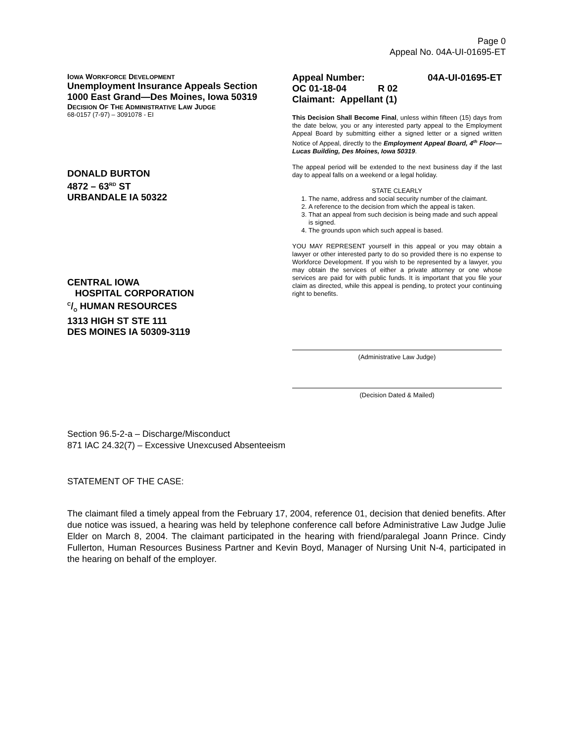Page 0
Appeal No. 04A-UI-01695-ET
IOWA WORKFORCE DEVELOPMENT
Unemployment Insurance Appeals Section
1000 East Grand—Des Moines, Iowa 50319
DECISION OF THE ADMINISTRATIVE LAW JUDGE
68-0157 (7-97) – 3091078 - EI
DONALD BURTON
4872 – 63<sup>RD</sup> ST
URBANDALE IA 50322
CENTRAL IOWA
HOSPITAL CORPORATION
C/O HUMAN RESOURCES
1313 HIGH ST STE 111
DES MOINES IA 50309-3119
Appeal Number: 04A-UI-01695-ET
OC 01-18-04 R 02
Claimant: Appellant (1)
This Decision Shall Become Final, unless within fifteen (15) days from the date below, you or any interested party appeal to the Employment Appeal Board by submitting either a signed letter or a signed written Notice of Appeal, directly to the Employment Appeal Board, 4<sup>th</sup> Floor—Lucas Building, Des Moines, Iowa 50319.
The appeal period will be extended to the next business day if the last day to appeal falls on a weekend or a legal holiday.
STATE CLEARLY
1. The name, address and social security number of the claimant.
2. A reference to the decision from which the appeal is taken.
3. That an appeal from such decision is being made and such appeal is signed.
4. The grounds upon which such appeal is based.
YOU MAY REPRESENT yourself in this appeal or you may obtain a lawyer or other interested party to do so provided there is no expense to Workforce Development. If you wish to be represented by a lawyer, you may obtain the services of either a private attorney or one whose services are paid for with public funds. It is important that you file your claim as directed, while this appeal is pending, to protect your continuing right to benefits.
(Administrative Law Judge)
(Decision Dated & Mailed)
Section 96.5-2-a – Discharge/Misconduct
871 IAC 24.32(7) – Excessive Unexcused Absenteeism
STATEMENT OF THE CASE:
The claimant filed a timely appeal from the February 17, 2004, reference 01, decision that denied benefits. After due notice was issued, a hearing was held by telephone conference call before Administrative Law Judge Julie Elder on March 8, 2004. The claimant participated in the hearing with friend/paralegal Joann Prince. Cindy Fullerton, Human Resources Business Partner and Kevin Boyd, Manager of Nursing Unit N-4, participated in the hearing on behalf of the employer.